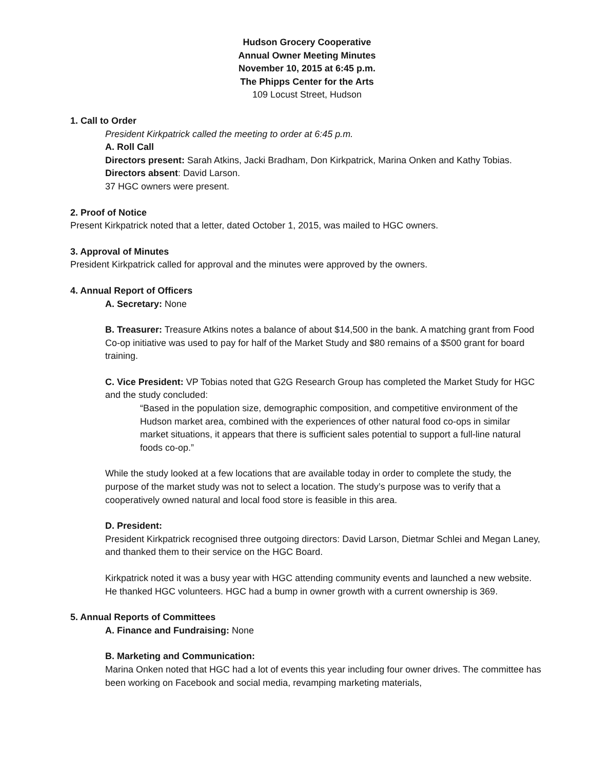Hudson Grocery Cooperative
Annual Owner Meeting Minutes
November 10, 2015 at 6:45 p.m.
The Phipps Center for the Arts
109 Locust Street, Hudson
1. Call to Order
President Kirkpatrick called the meeting to order at 6:45 p.m.
A. Roll Call
Directors present: Sarah Atkins, Jacki Bradham, Don Kirkpatrick, Marina Onken and Kathy Tobias.
Directors absent: David Larson.
37 HGC owners were present.
2. Proof of Notice
Present Kirkpatrick noted that a letter, dated October 1, 2015, was mailed to HGC owners.
3. Approval of Minutes
President Kirkpatrick called for approval and the minutes were approved by the owners.
4. Annual Report of Officers
A. Secretary: None
B. Treasurer: Treasure Atkins notes a balance of about $14,500 in the bank. A matching grant from Food Co-op initiative was used to pay for half of the Market Study and $80 remains of a $500 grant for board training.
C. Vice President: VP Tobias noted that G2G Research Group has completed the Market Study for HGC and the study concluded:
“Based in the population size, demographic composition, and competitive environment of the Hudson market area, combined with the experiences of other natural food co-ops in similar market situations, it appears that there is sufficient sales potential to support a full-line natural foods co-op.”
While the study looked at a few locations that are available today in order to complete the study, the purpose of the market study was not to select a location. The study’s purpose was to verify that a cooperatively owned natural and local food store is feasible in this area.
D. President:
President Kirkpatrick recognised three outgoing directors: David Larson, Dietmar Schlei and Megan Laney, and thanked them to their service on the HGC Board.
Kirkpatrick noted it was a busy year with HGC attending community events and launched a new website. He thanked HGC volunteers. HGC had a bump in owner growth with a current ownership is 369.
5. Annual Reports of Committees
A. Finance and Fundraising: None
B. Marketing and Communication:
Marina Onken noted that HGC had a lot of events this year including four owner drives. The committee has been working on Facebook and social media, revamping marketing materials,